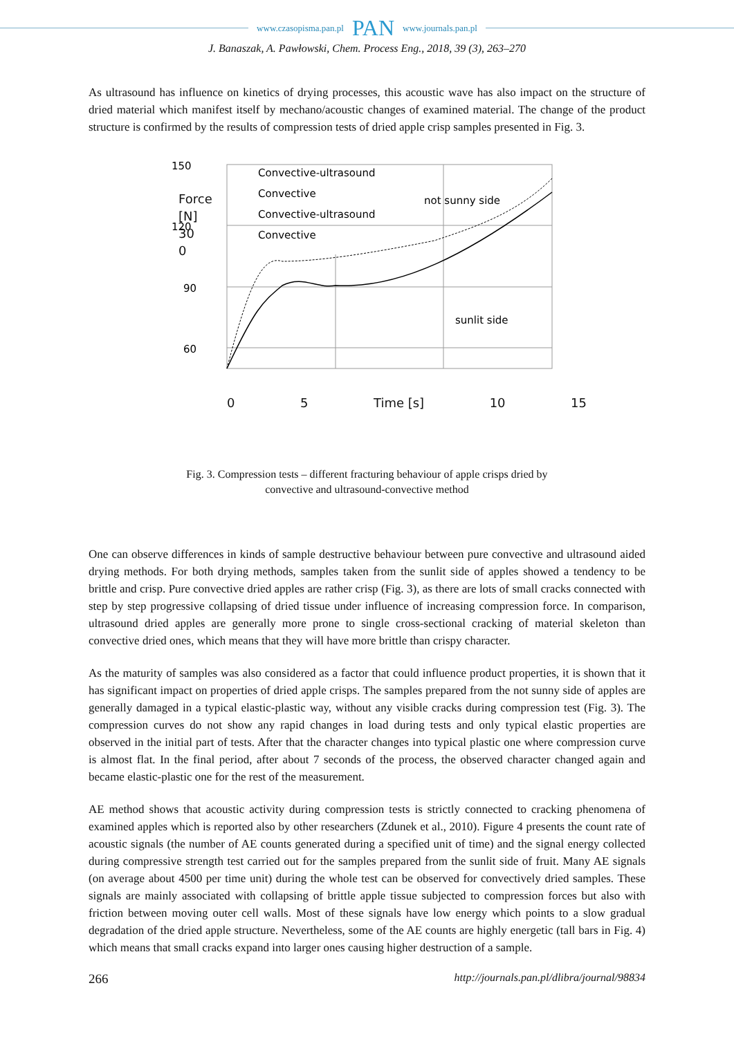www.czasopisma.pan.pl PAN www.journals.pan.pl
J. Banaszak, A. Pawłowski, Chem. Process Eng., 2018, 39 (3), 263–270
As ultrasound has influence on kinetics of drying processes, this acoustic wave has also impact on the structure of dried material which manifest itself by mechano/acoustic changes of examined material. The change of the product structure is confirmed by the results of compression tests of dried apple crisp samples presented in Fig. 3.
150
120
90
60
x
Convective-ultrasound
Convective
Convective-ultrasound
Convective
not sunny side
sunlit side
0 5 Time [s] 10 15
Force [N] 30 0
Fig. 3. Compression tests – different fracturing behaviour of apple crisps dried by
convective and ultrasound-convective method
One can observe differences in kinds of sample destructive behaviour between pure convective and ultrasound aided drying methods. For both drying methods, samples taken from the sunlit side of apples showed a tendency to be brittle and crisp. Pure convective dried apples are rather crisp (Fig. 3), as there are lots of small cracks connected with step by step progressive collapsing of dried tissue under influence of increasing compression force. In comparison, ultrasound dried apples are generally more prone to single cross-sectional cracking of material skeleton than convective dried ones, which means that they will have more brittle than crispy character.
As the maturity of samples was also considered as a factor that could influence product properties, it is shown that it has significant impact on properties of dried apple crisps. The samples prepared from the not sunny side of apples are generally damaged in a typical elastic-plastic way, without any visible cracks during compression test (Fig. 3). The compression curves do not show any rapid changes in load during tests and only typical elastic properties are observed in the initial part of tests. After that the character changes into typical plastic one where compression curve is almost flat. In the final period, after about 7 seconds of the process, the observed character changed again and became elastic-plastic one for the rest of the measurement.
AE method shows that acoustic activity during compression tests is strictly connected to cracking phenomena of examined apples which is reported also by other researchers (Zdunek et al., 2010). Figure 4 presents the count rate of acoustic signals (the number of AE counts generated during a specified unit of time) and the signal energy collected during compressive strength test carried out for the samples prepared from the sunlit side of fruit. Many AE signals (on average about 4500 per time unit) during the whole test can be observed for convectively dried samples. These signals are mainly associated with collapsing of brittle apple tissue subjected to compression forces but also with friction between moving outer cell walls. Most of these signals have low energy which points to a slow gradual degradation of the dried apple structure. Nevertheless, some of the AE counts are highly energetic (tall bars in Fig. 4) which means that small cracks expand into larger ones causing higher destruction of a sample.
266 http://journals.pan.pl/dlibra/journal/98834